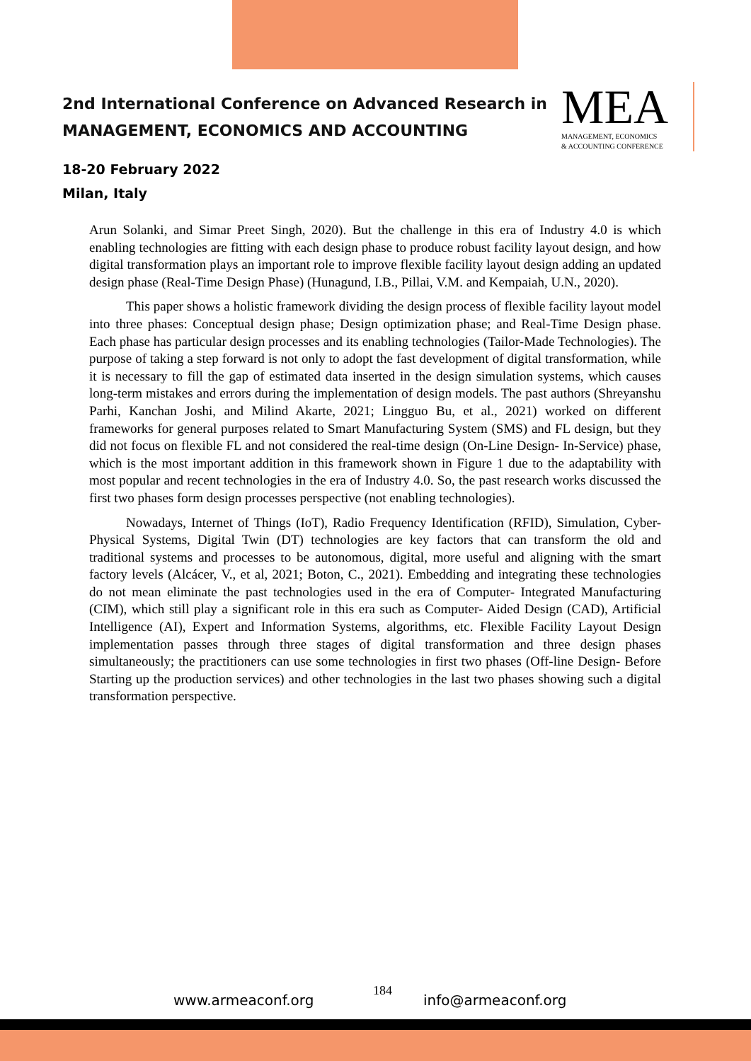2nd International Conference on Advanced Research in
MANAGEMENT, ECONOMICS AND ACCOUNTING
MEA
MANAGEMENT, ECONOMICS
& ACCOUNTING CONFERENCE
18-20 February 2022
Milan, Italy
Arun Solanki, and Simar Preet Singh, 2020). But the challenge in this era of Industry 4.0 is which enabling technologies are fitting with each design phase to produce robust facility layout design, and how digital transformation plays an important role to improve flexible facility layout design adding an updated design phase (Real-Time Design Phase) (Hunagund, I.B., Pillai, V.M. and Kempaiah, U.N., 2020).
This paper shows a holistic framework dividing the design process of flexible facility layout model into three phases: Conceptual design phase; Design optimization phase; and Real-Time Design phase. Each phase has particular design processes and its enabling technologies (Tailor-Made Technologies). The purpose of taking a step forward is not only to adopt the fast development of digital transformation, while it is necessary to fill the gap of estimated data inserted in the design simulation systems, which causes long-term mistakes and errors during the implementation of design models. The past authors (Shreyanshu Parhi, Kanchan Joshi, and Milind Akarte, 2021; Lingguo Bu, et al., 2021) worked on different frameworks for general purposes related to Smart Manufacturing System (SMS) and FL design, but they did not focus on flexible FL and not considered the real-time design (On-Line Design- In-Service) phase, which is the most important addition in this framework shown in Figure 1 due to the adaptability with most popular and recent technologies in the era of Industry 4.0. So, the past research works discussed the first two phases form design processes perspective (not enabling technologies).
Nowadays, Internet of Things (IoT), Radio Frequency Identification (RFID), Simulation, Cyber-Physical Systems, Digital Twin (DT) technologies are key factors that can transform the old and traditional systems and processes to be autonomous, digital, more useful and aligning with the smart factory levels (Alcácer, V., et al, 2021; Boton, C., 2021). Embedding and integrating these technologies do not mean eliminate the past technologies used in the era of Computer- Integrated Manufacturing (CIM), which still play a significant role in this era such as Computer- Aided Design (CAD), Artificial Intelligence (AI), Expert and Information Systems, algorithms, etc. Flexible Facility Layout Design implementation passes through three stages of digital transformation and three design phases simultaneously; the practitioners can use some technologies in first two phases (Off-line Design- Before Starting up the production services) and other technologies in the last two phases showing such a digital transformation perspective.
www.armeaconf.org
184
info@armeaconf.org